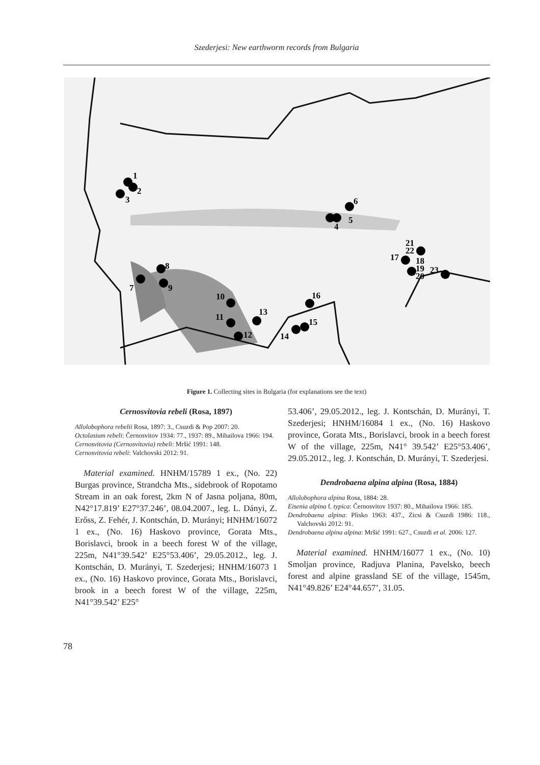Szederjesi: New earthworm records from Bulgaria
1
2
3
4
5
6
7
8
9
10
11
12
13
14
15
16
17
18
19
20
21
22
23
Figure 1. Collecting sites in Bulgaria (for explanations see the text)
Cernosvitovia rebeli (Rosa, 1897)
Allolobophora rebelii Rosa, 1897: 3., Csuzdi & Pop 2007: 20.
Octolasium rebeli: Černosvitov 1934: 77., 1937: 89., Mihailova 1966: 194.
Cernosvitovia (Cernosvitovia) rebeli: Mršić 1991: 148.
Cernosvitovia rebeli: Valchovski 2012: 91.
Material examined. HNHM/15789 1 ex., (No. 22) Burgas province, Strandcha Mts., sidebrook of Ropotamo Stream in an oak forest, 2km N of Jasna poljana, 80m, N42°17.819’ E27°37.246’, 08.04.2007., leg. L. Dányi, Z. Erőss, Z. Fehér, J. Kontschán, D. Murányi; HNHM/16072 1 ex., (No. 16) Haskovo province, Gorata Mts., Borislavci, brook in a beech forest W of the village, 225m, N41°39.542’ E25°53.406’, 29.05.2012., leg. J. Kontschán, D. Murányi, T. Szederjesi; HNHM/16073 1 ex., (No. 16) Haskovo province, Gorata Mts., Borislavci, brook in a beech forest W of the village, 225m, N41°39.542’ E25°
53.406’, 29.05.2012., leg. J. Kontschán, D. Murányi, T. Szederjesi; HNHM/16084 1 ex., (No. 16) Haskovo province, Gorata Mts., Borislavci, brook in a beech forest W of the village, 225m, N41° 39.542’ E25°53.406’, 29.05.2012., leg. J. Kontschán, D. Murányi, T. Szederjesi.
Dendrobaena alpina alpina (Rosa, 1884)
Allolobophora alpina Rosa, 1884: 28.
Eisenia alpina f. typica: Černosvitov 1937: 80., Mihailova 1966: 185.
Dendrobaena alpina: Plisko 1963: 437., Zicsi & Csuzdi 1986: 118., Valchovski 2012: 91.
Dendrobaena alpina alpina: Mršić 1991: 627., Csuzdi et al. 2006: 127.
Material examined. HNHM/16077 1 ex., (No. 10) Smoljan province, Radjuva Planina, Pavelsko, beech forest and alpine grassland SE of the village, 1545m, N41°49.826’ E24°44.657’, 31.05.
78